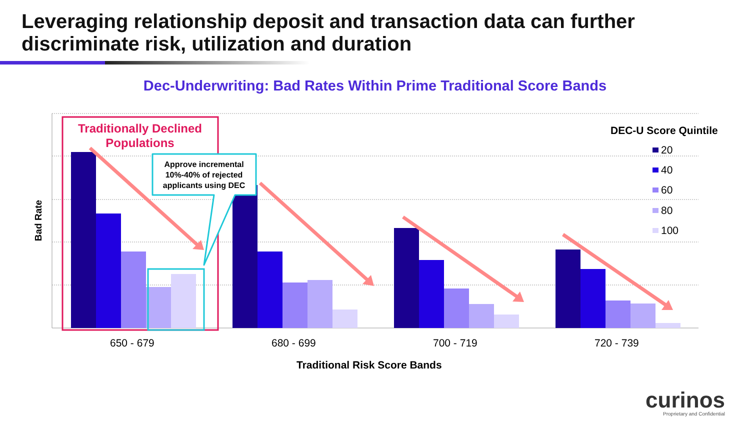Leveraging relationship deposit and transaction data can further discriminate risk, utilization and duration
Dec-Underwriting: Bad Rates Within Prime Traditional Score Bands
Traditionally Declined Populations
Approve incremental 10%-40% of rejected applicants using DEC
DEC-U Score Quintile
20
40
60
80
100
Bad Rate
650 - 679 680 - 699 700 - 719 720 - 739
Traditional Risk Score Bands
curinos
Proprietary and Confidential